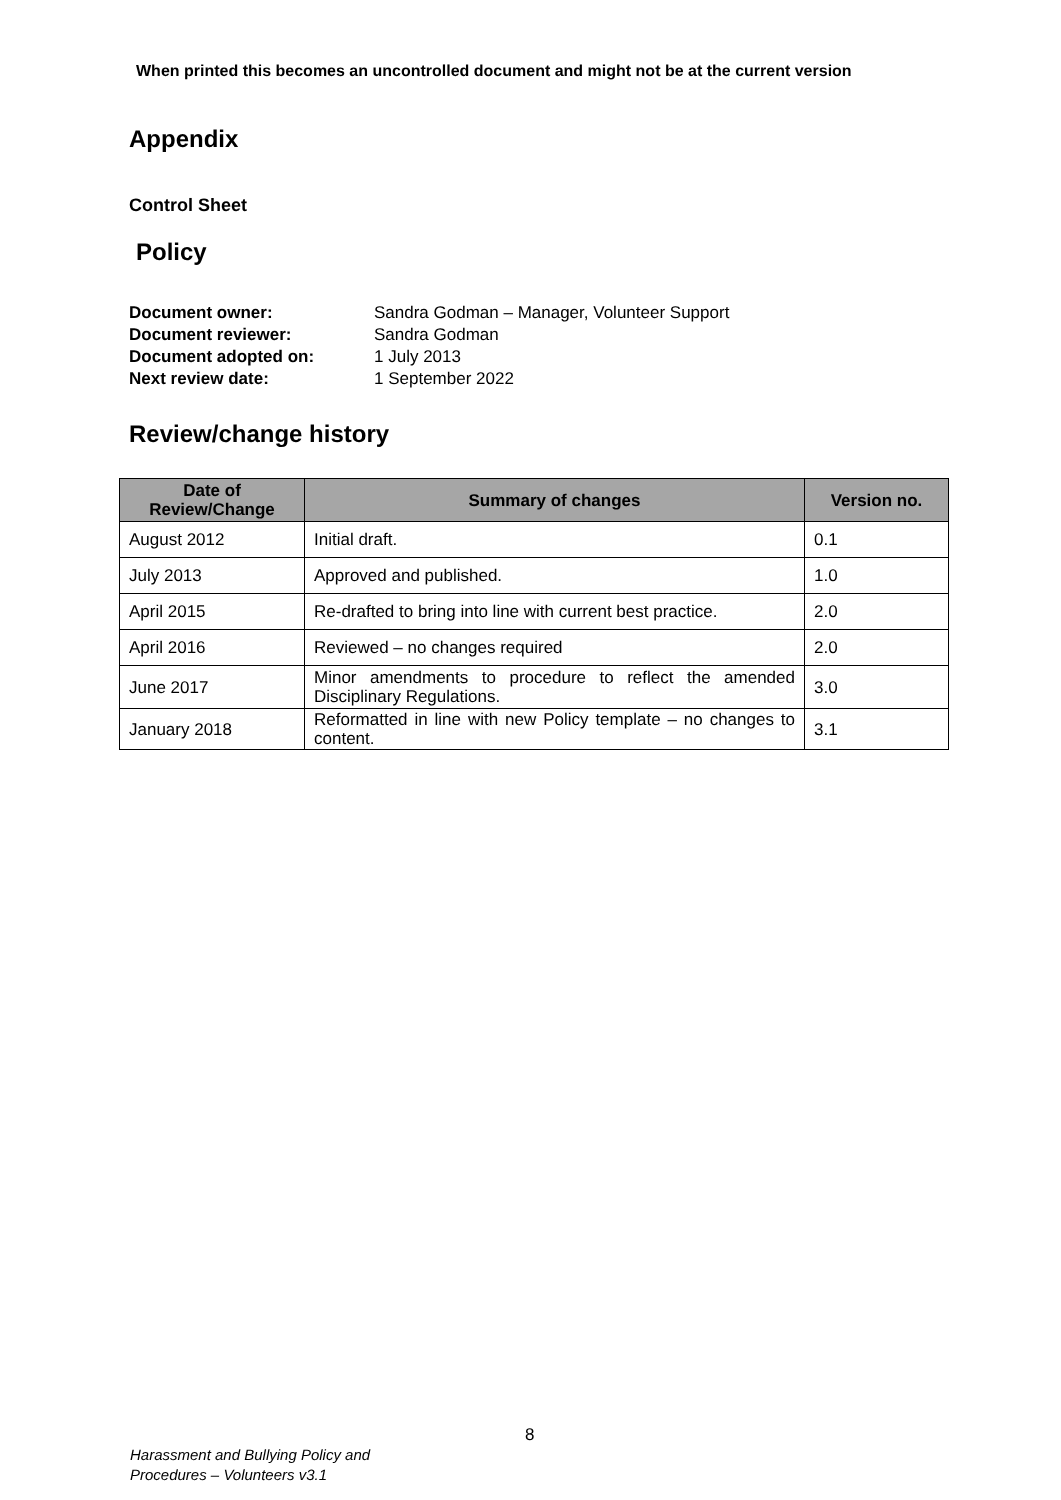When printed this becomes an uncontrolled document and might not be at the current version
Appendix
Control Sheet
Policy
| Document owner: | Sandra Godman – Manager, Volunteer Support |
| Document reviewer: | Sandra Godman |
| Document adopted on: | 1 July 2013 |
| Next review date: | 1 September 2022 |
Review/change history
| Date of Review/Change | Summary of changes | Version no. |
| --- | --- | --- |
| August 2012 | Initial draft. | 0.1 |
| July 2013 | Approved and published. | 1.0 |
| April 2015 | Re-drafted to bring into line with current best practice. | 2.0 |
| April 2016 | Reviewed – no changes required | 2.0 |
| June 2017 | Minor amendments to procedure to reflect the amended Disciplinary Regulations. | 3.0 |
| January 2018 | Reformatted in line with new Policy template – no changes to content. | 3.1 |
8
Harassment and Bullying Policy and
Procedures – Volunteers v3.1